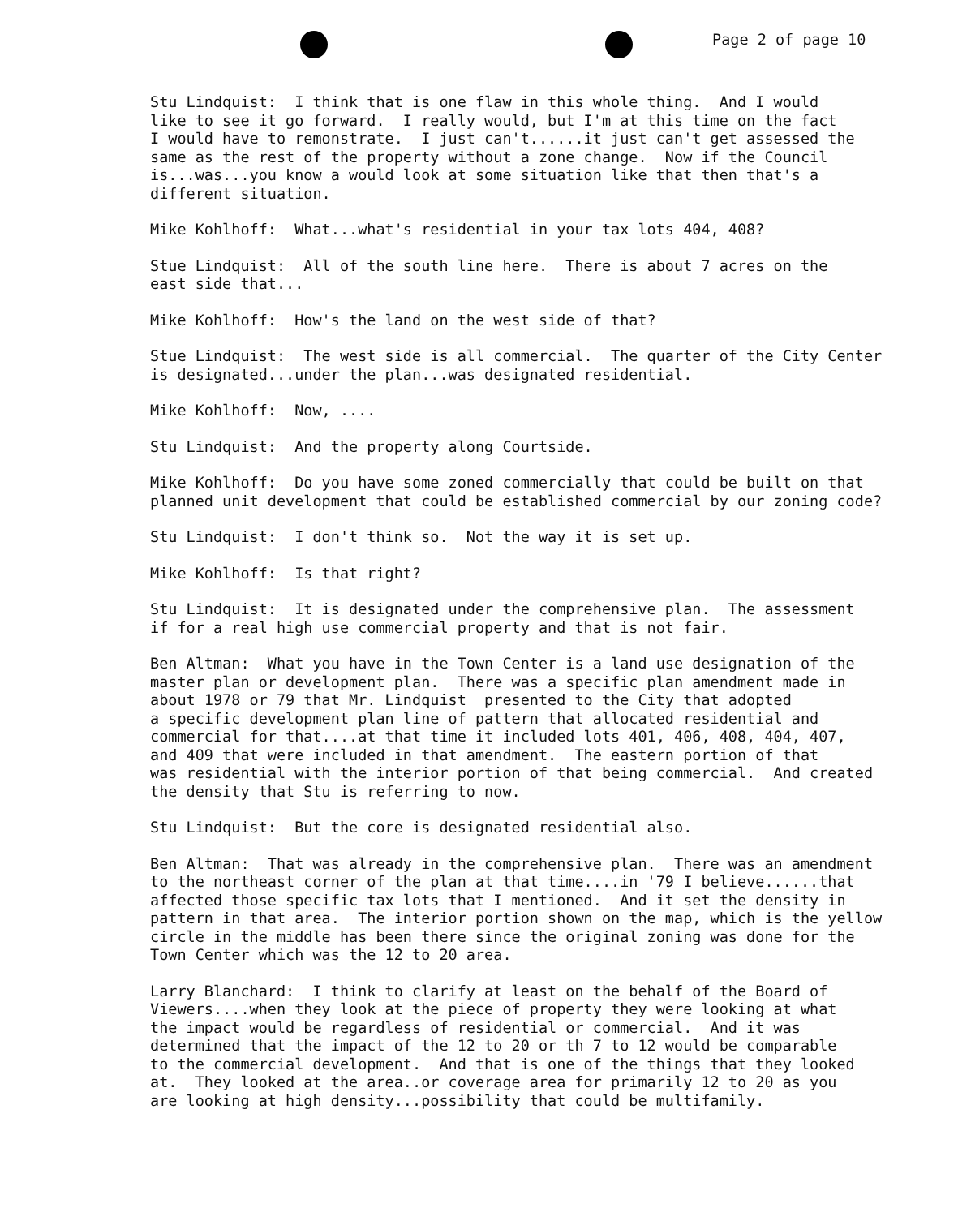Page 2 of page 10
Stu Lindquist: I think that is one flaw in this whole thing. And I would like to see it go forward. I really would, but I'm at this time on the fact I would have to remonstrate. I just can't......it just can't get assessed the same as the rest of the property without a zone change. Now if the Council is...was...you know a would look at some situation like that then that's a different situation.
Mike Kohlhoff: What...what's residential in your tax lots 404, 408?
Stue Lindquist: All of the south line here. There is about 7 acres on the east side that...
Mike Kohlhoff: How's the land on the west side of that?
Stue Lindquist: The west side is all commercial. The quarter of the City Center is designated...under the plan...was designated residential.
Mike Kohlhoff: Now, ....
Stu Lindquist: And the property along Courtside.
Mike Kohlhoff: Do you have some zoned commercially that could be built on that planned unit development that could be established commercial by our zoning code?
Stu Lindquist: I don't think so. Not the way it is set up.
Mike Kohlhoff: Is that right?
Stu Lindquist: It is designated under the comprehensive plan. The assessment if for a real high use commercial property and that is not fair.
Ben Altman: What you have in the Town Center is a land use designation of the master plan or development plan. There was a specific plan amendment made in about 1978 or 79 that Mr. Lindquist presented to the City that adopted a specific development plan line of pattern that allocated residential and commercial for that....at that time it included lots 401, 406, 408, 404, 407, and 409 that were included in that amendment. The eastern portion of that was residential with the interior portion of that being commercial. And created the density that Stu is referring to now.
Stu Lindquist: But the core is designated residential also.
Ben Altman: That was already in the comprehensive plan. There was an amendment to the northeast corner of the plan at that time....in '79 I believe......that affected those specific tax lots that I mentioned. And it set the density in pattern in that area. The interior portion shown on the map, which is the yellow circle in the middle has been there since the original zoning was done for the Town Center which was the 12 to 20 area.
Larry Blanchard: I think to clarify at least on the behalf of the Board of Viewers....when they look at the piece of property they were looking at what the impact would be regardless of residential or commercial. And it was determined that the impact of the 12 to 20 or th 7 to 12 would be comparable to the commercial development. And that is one of the things that they looked at. They looked at the area..or coverage area for primarily 12 to 20 as you are looking at high density...possibility that could be multifamily.